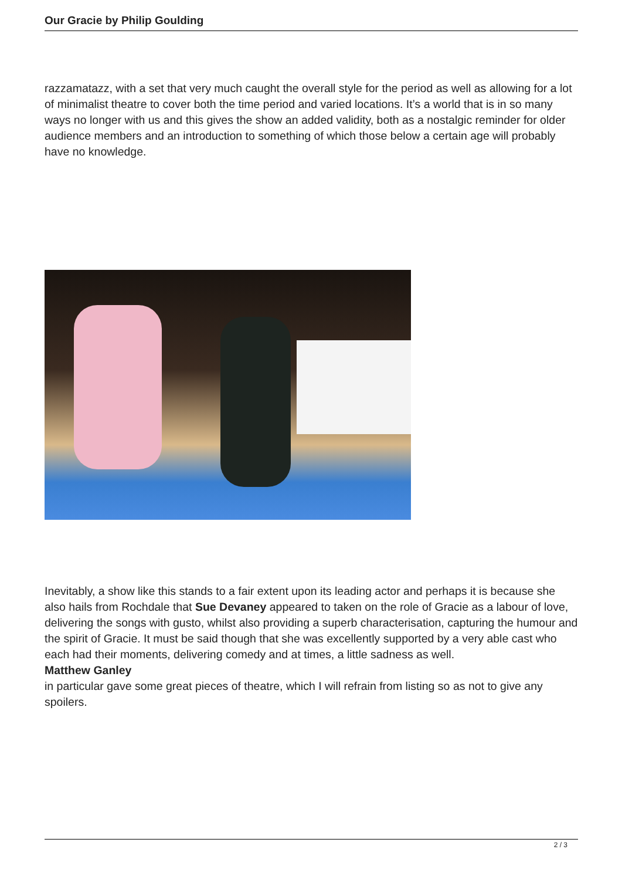Our Gracie by Philip Goulding
razzamatazz, with a set that very much caught the overall style for the period as well as allowing for a lot of minimalist theatre to cover both the time period and varied locations. It’s a world that is in so many ways no longer with us and this gives the show an added validity, both as a nostalgic reminder for older audience members and an introduction to something of which those below a certain age will probably have no knowledge.
Inevitably, a show like this stands to a fair extent upon its leading actor and perhaps it is because she also hails from Rochdale that Sue Devaney appeared to taken on the role of Gracie as a labour of love, delivering the songs with gusto, whilst also providing a superb characterisation, capturing the humour and the spirit of Gracie. It must be said though that she was excellently supported by a very able cast who each had their moments, delivering comedy and at times, a little sadness as well.
Matthew Ganley
in particular gave some great pieces of theatre, which I will refrain from listing so as not to give any spoilers.
2 / 3